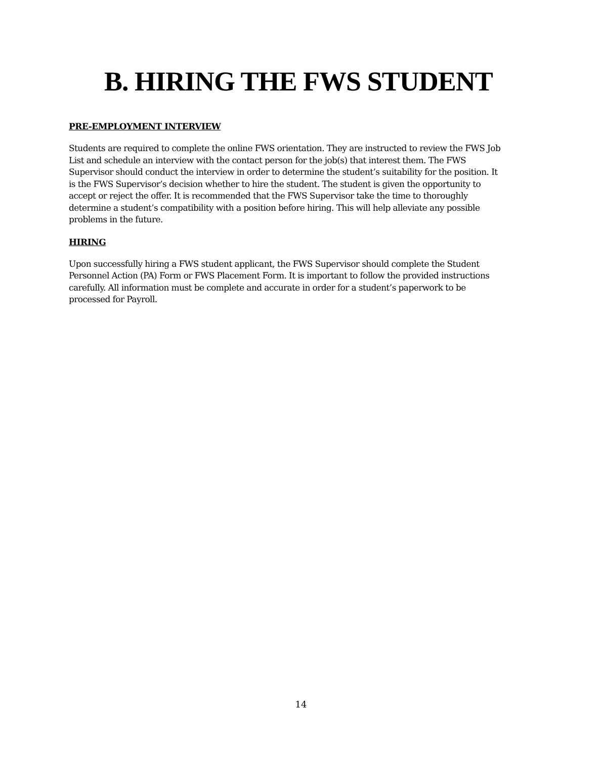B. HIRING THE FWS STUDENT
PRE-EMPLOYMENT INTERVIEW
Students are required to complete the online FWS orientation. They are instructed to review the FWS Job List and schedule an interview with the contact person for the job(s) that interest them. The FWS Supervisor should conduct the interview in order to determine the student’s suitability for the position. It is the FWS Supervisor’s decision whether to hire the student. The student is given the opportunity to accept or reject the offer. It is recommended that the FWS Supervisor take the time to thoroughly determine a student’s compatibility with a position before hiring. This will help alleviate any possible problems in the future.
HIRING
Upon successfully hiring a FWS student applicant, the FWS Supervisor should complete the Student Personnel Action (PA) Form or FWS Placement Form. It is important to follow the provided instructions carefully. All information must be complete and accurate in order for a student’s paperwork to be processed for Payroll.
14